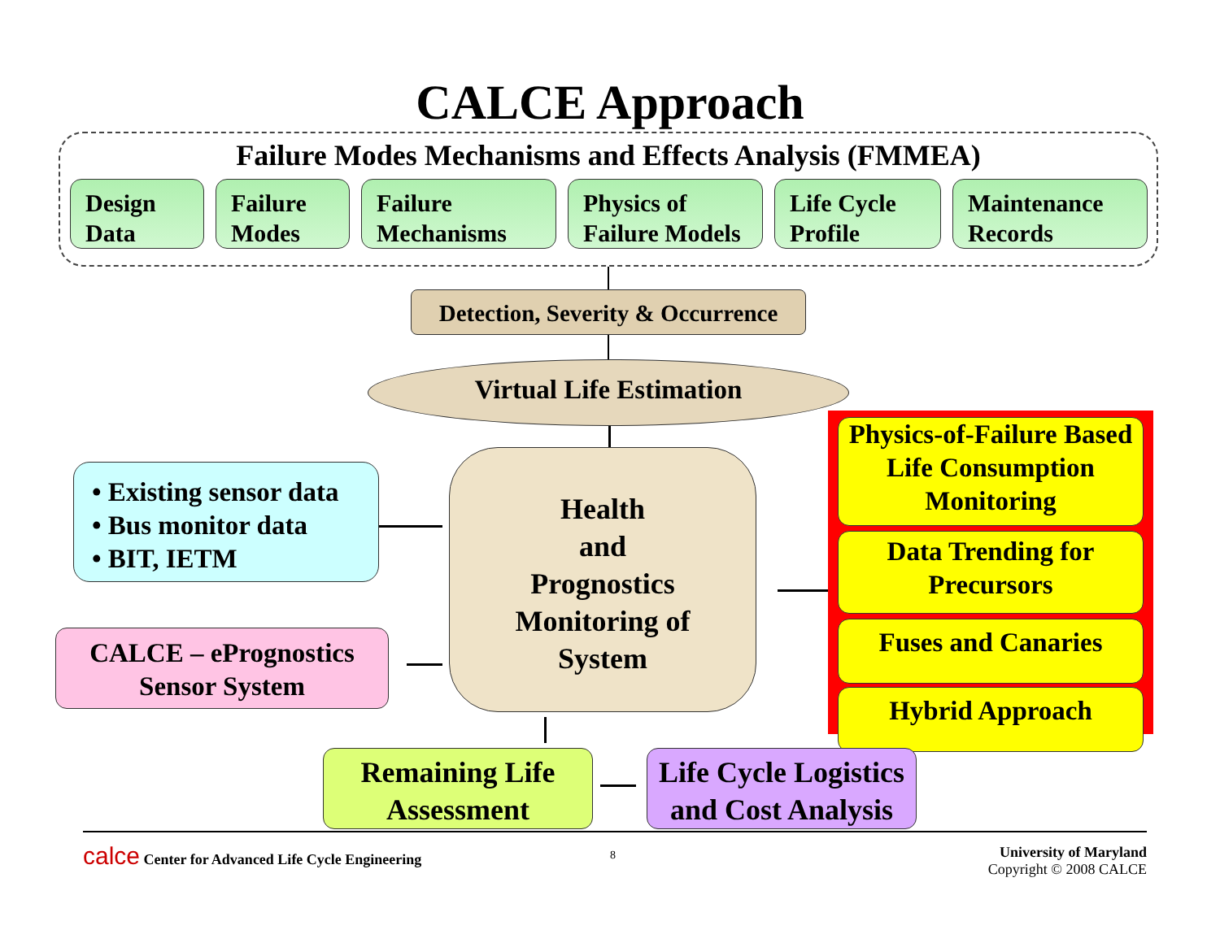CALCE Approach
Failure Modes Mechanisms and Effects Analysis (FMMEA)
Design
Data
Failure
Modes
Failure
Mechanisms
Physics of
Failure Models
Life Cycle
Profile
Maintenance
Records
Detection, Severity & Occurrence
Virtual Life Estimation
• Existing sensor data
• Bus monitor data
• BIT, IETM
Health
and
Prognostics
Monitoring of
System
CALCE – ePrognostics
Sensor System
Physics-of-Failure Based Life Consumption Monitoring
Data Trending for
Precursors
Fuses and Canaries
Hybrid Approach
Remaining Life
Assessment
Life Cycle Logistics
and Cost Analysis
calce Center for Advanced Life Cycle Engineering
8
University of Maryland
Copyright © 2008 CALCE